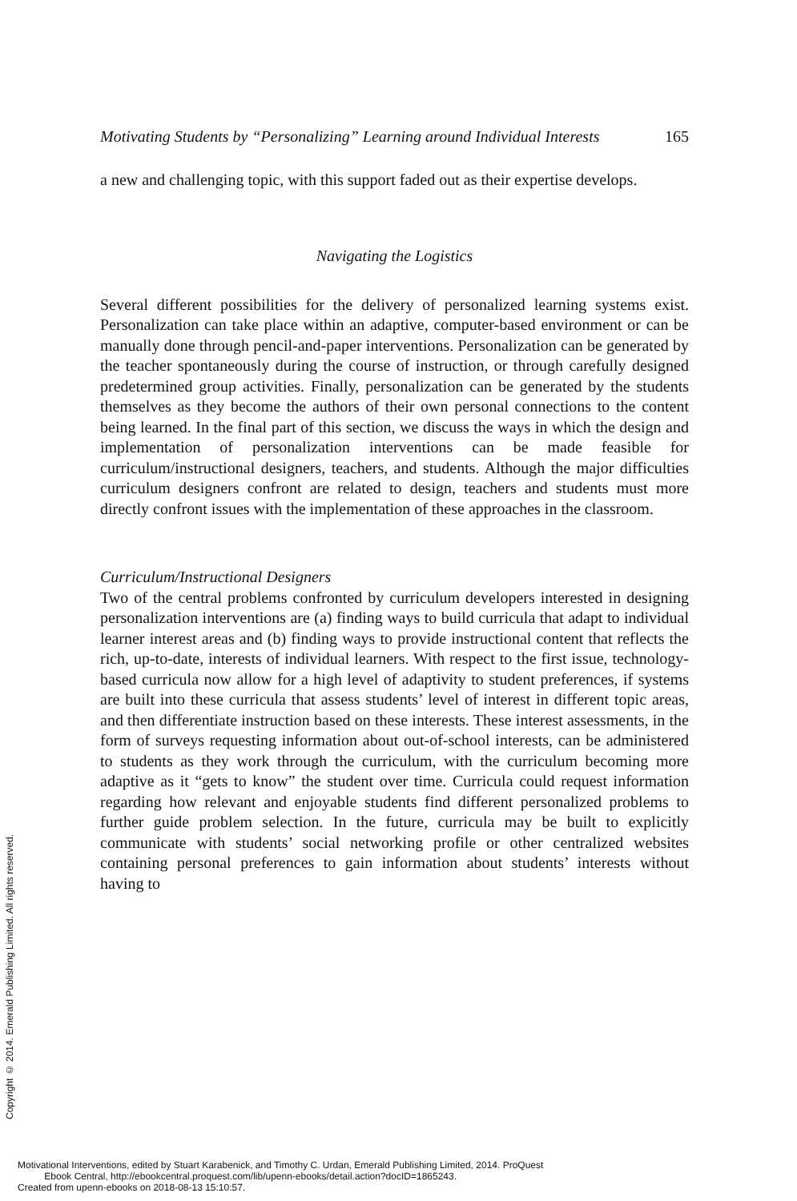Motivating Students by “Personalizing” Learning around Individual Interests 165
a new and challenging topic, with this support faded out as their expertise develops.
Navigating the Logistics
Several different possibilities for the delivery of personalized learning systems exist. Personalization can take place within an adaptive, computer-based environment or can be manually done through pencil-and-paper interventions. Personalization can be generated by the teacher spontaneously during the course of instruction, or through carefully designed predetermined group activities. Finally, personalization can be generated by the students themselves as they become the authors of their own personal connections to the content being learned. In the final part of this section, we discuss the ways in which the design and implementation of personalization interventions can be made feasible for curriculum/instructional designers, teachers, and students. Although the major difficulties curriculum designers confront are related to design, teachers and students must more directly confront issues with the implementation of these approaches in the classroom.
Curriculum/Instructional Designers
Two of the central problems confronted by curriculum developers interested in designing personalization interventions are (a) finding ways to build curricula that adapt to individual learner interest areas and (b) finding ways to provide instructional content that reflects the rich, up-to-date, interests of individual learners. With respect to the first issue, technology-based curricula now allow for a high level of adaptivity to student preferences, if systems are built into these curricula that assess students’ level of interest in different topic areas, and then differentiate instruction based on these interests. These interest assessments, in the form of surveys requesting information about out-of-school interests, can be administered to students as they work through the curriculum, with the curriculum becoming more adaptive as it “gets to know” the student over time. Curricula could request information regarding how relevant and enjoyable students find different personalized problems to further guide problem selection. In the future, curricula may be built to explicitly communicate with students’ social networking profile or other centralized websites containing personal preferences to gain information about students’ interests without having to
Copyright © 2014. Emerald Publishing Limited. All rights reserved.
Motivational Interventions, edited by Stuart Karabenick, and Timothy C. Urdan, Emerald Publishing Limited, 2014. ProQuest
Ebook Central, http://ebookcentral.proquest.com/lib/upenn-ebooks/detail.action?docID=1865243.
Created from upenn-ebooks on 2018-08-13 15:10:57.